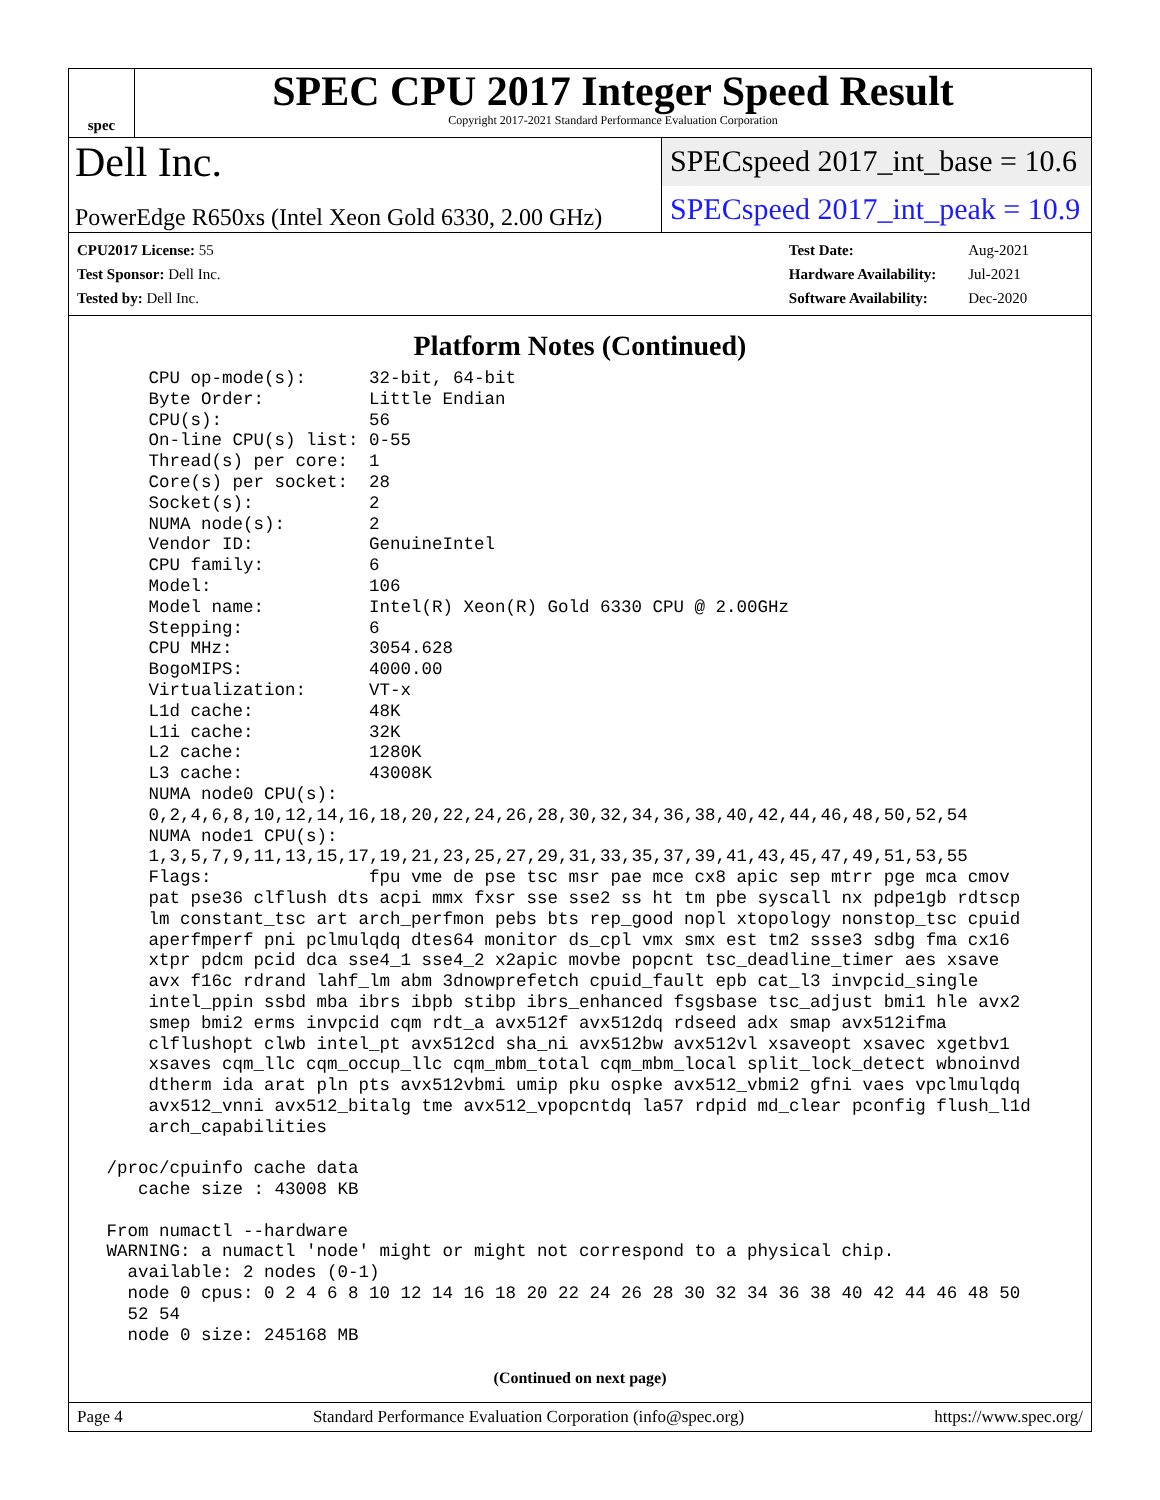spec
SPEC CPU 2017 Integer Speed Result
Copyright 2017-2021 Standard Performance Evaluation Corporation
Dell Inc.
SPECspeed 2017_int_base = 10.6
PowerEdge R650xs (Intel Xeon Gold 6330, 2.00 GHz)
SPECspeed 2017_int_peak = 10.9
| CPU2017 License: 55 |
| Test Sponsor: Dell Inc. |
| Tested by: Dell Inc. |
| Test Date: | Aug-2021 |
| Hardware Availability: | Jul-2021 |
| Software Availability: | Dec-2020 |
Platform Notes (Continued)
     CPU op-mode(s):      32-bit, 64-bit
     Byte Order:          Little Endian
     CPU(s):              56
     On-line CPU(s) list: 0-55
     Thread(s) per core:  1
     Core(s) per socket:  28
     Socket(s):           2
     NUMA node(s):        2
     Vendor ID:           GenuineIntel
     CPU family:          6
     Model:               106
     Model name:          Intel(R) Xeon(R) Gold 6330 CPU @ 2.00GHz
     Stepping:            6
     CPU MHz:             3054.628
     BogoMIPS:            4000.00
     Virtualization:      VT-x
     L1d cache:           48K
     L1i cache:           32K
     L2 cache:            1280K
     L3 cache:            43008K
     NUMA node0 CPU(s):
     0,2,4,6,8,10,12,14,16,18,20,22,24,26,28,30,32,34,36,38,40,42,44,46,48,50,52,54
     NUMA node1 CPU(s):
     1,3,5,7,9,11,13,15,17,19,21,23,25,27,29,31,33,35,37,39,41,43,45,47,49,51,53,55
     Flags:               fpu vme de pse tsc msr pae mce cx8 apic sep mtrr pge mca cmov
     pat pse36 clflush dts acpi mmx fxsr sse sse2 ss ht tm pbe syscall nx pdpe1gb rdtscp
     lm constant_tsc art arch_perfmon pebs bts rep_good nopl xtopology nonstop_tsc cpuid
     aperfmperf pni pclmulqdq dtes64 monitor ds_cpl vmx smx est tm2 ssse3 sdbg fma cx16
     xtpr pdcm pcid dca sse4_1 sse4_2 x2apic movbe popcnt tsc_deadline_timer aes xsave
     avx f16c rdrand lahf_lm abm 3dnowprefetch cpuid_fault epb cat_l3 invpcid_single
     intel_ppin ssbd mba ibrs ibpb stibp ibrs_enhanced fsgsbase tsc_adjust bmi1 hle avx2
     smep bmi2 erms invpcid cqm rdt_a avx512f avx512dq rdseed adx smap avx512ifma
     clflushopt clwb intel_pt avx512cd sha_ni avx512bw avx512vl xsaveopt xsavec xgetbv1
     xsaves cqm_llc cqm_occup_llc cqm_mbm_total cqm_mbm_local split_lock_detect wbnoinvd
     dtherm ida arat pln pts avx512vbmi umip pku ospke avx512_vbmi2 gfni vaes vpclmulqdq
     avx512_vnni avx512_bitalg tme avx512_vpopcntdq la57 rdpid md_clear pconfig flush_l1d
     arch_capabilities

 /proc/cpuinfo cache data
    cache size : 43008 KB

 From numactl --hardware
 WARNING: a numactl 'node' might or might not correspond to a physical chip.
   available: 2 nodes (0-1)
   node 0 cpus: 0 2 4 6 8 10 12 14 16 18 20 22 24 26 28 30 32 34 36 38 40 42 44 46 48 50
   52 54
   node 0 size: 245168 MB
(Continued on next page)
Page 4 Standard Performance Evaluation Corporation (info@spec.org) https://www.spec.org/